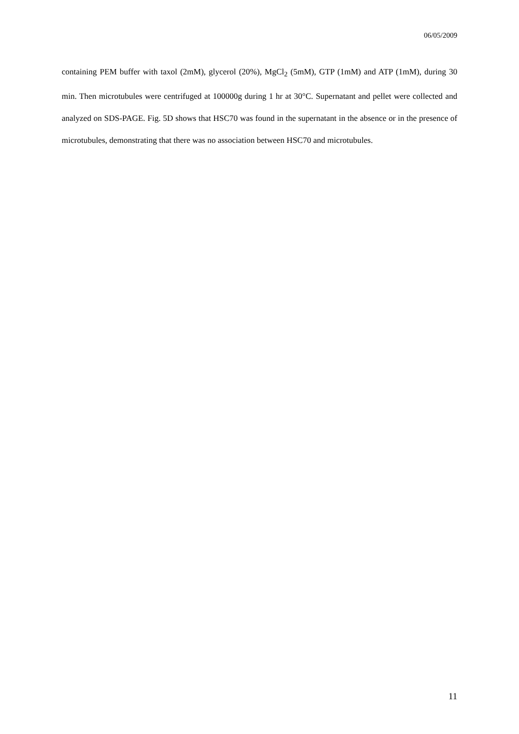06/05/2009
containing PEM buffer with taxol (2mM), glycerol (20%), MgCl<sub>2</sub> (5mM), GTP (1mM) and ATP (1mM), during 30 min. Then microtubules were centrifuged at 100000g during 1 hr at 30°C. Supernatant and pellet were collected and analyzed on SDS-PAGE. Fig. 5D shows that HSC70 was found in the supernatant in the absence or in the presence of microtubules, demonstrating that there was no association between HSC70 and microtubules.
11